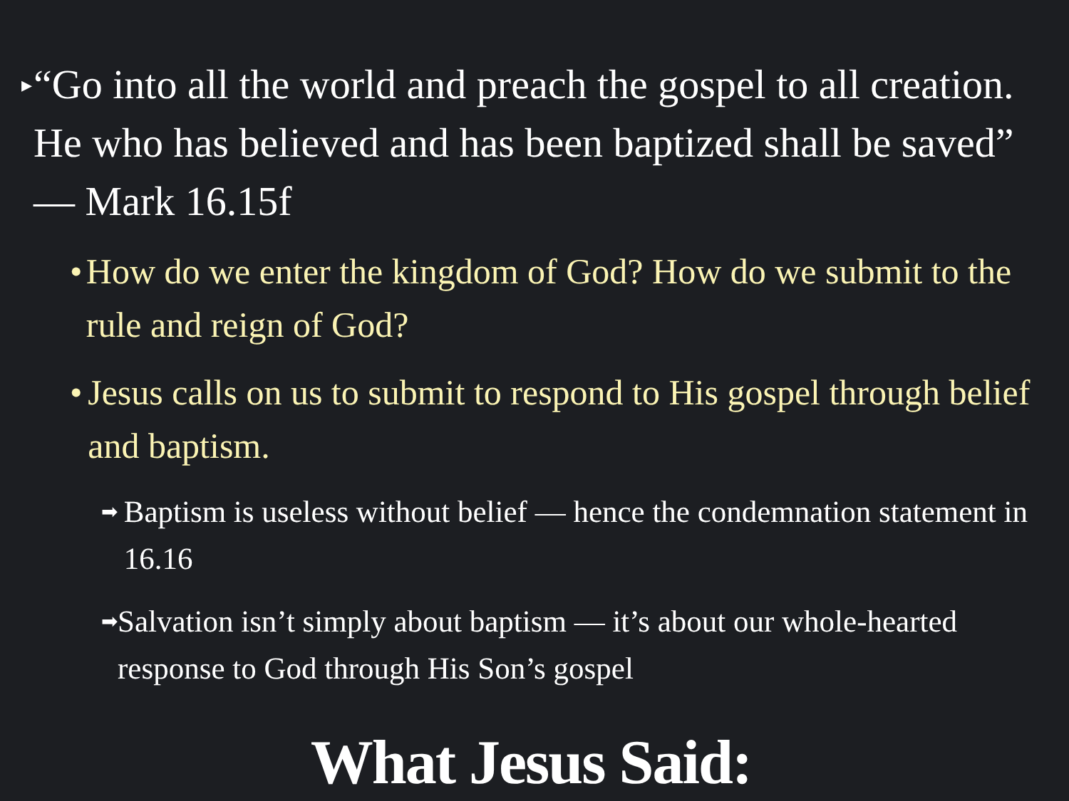▸ “Go into all the world and preach the gospel to all creation. He who has believed and has been baptized shall be saved” — Mark 16.15f
• How do we enter the kingdom of God? How do we submit to the rule and reign of God?
• Jesus calls on us to submit to respond to His gospel through belief and baptism.
➡ Baptism is useless without belief — hence the condemnation statement in 16.16
➡ Salvation isn’t simply about baptism — it’s about our whole-hearted response to God through His Son’s gospel
What Jesus Said: